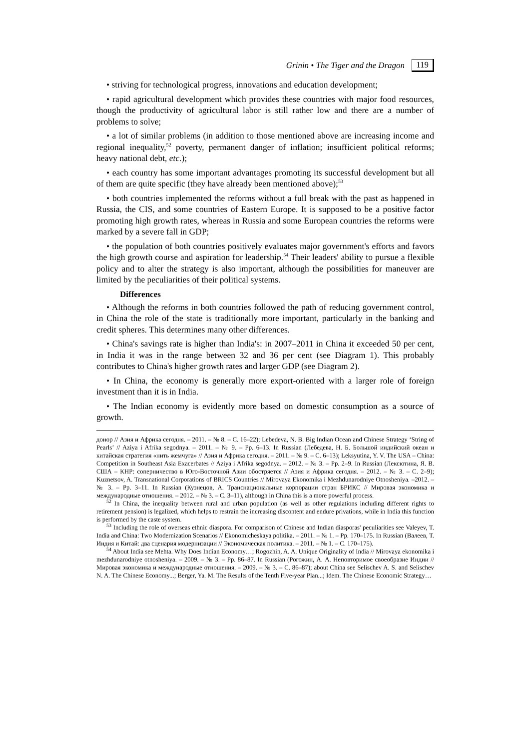Grinin • The Tiger and the Dragon 119
• striving for technological progress, innovations and education development;
• rapid agricultural development which provides these countries with major food resources, though the productivity of agricultural labor is still rather low and there are a number of problems to solve;
• a lot of similar problems (in addition to those mentioned above are increasing income and regional inequality,<sup>52</sup> poverty, permanent danger of inflation; insufficient political reforms; heavy national debt, etc.);
• each country has some important advantages promoting its successful development but all of them are quite specific (they have already been mentioned above);<sup>53</sup>
• both countries implemented the reforms without a full break with the past as happened in Russia, the CIS, and some countries of Eastern Europe. It is supposed to be a positive factor promoting high growth rates, whereas in Russia and some European countries the reforms were marked by a severe fall in GDP;
• the population of both countries positively evaluates major government's efforts and favors the high growth course and aspiration for leadership.<sup>54</sup> Their leaders' ability to pursue a flexible policy and to alter the strategy is also important, although the possibilities for maneuver are limited by the peculiarities of their political systems.
Differences
• Although the reforms in both countries followed the path of reducing government control, in China the role of the state is traditionally more important, particularly in the banking and credit spheres. This determines many other differences.
• China's savings rate is higher than India's: in 2007–2011 in China it exceeded 50 per cent, in India it was in the range between 32 and 36 per cent (see Diagram 1). This probably contributes to China's higher growth rates and larger GDP (see Diagram 2).
• In China, the economy is generally more export-oriented with a larger role of foreign investment than it is in India.
• The Indian economy is evidently more based on domestic consumption as a source of growth.
донор // Азия и Африка сегодня. – 2011. – № 8. – С. 16–22); Lebedeva, N. B. Big Indian Ocean and Chinese Strategy ‘String of Pearls’ // Aziya i Afrika segodnya. – 2011. – № 9. – Pp. 6–13. In Russian (Лебедева, Н. Б. Большой индийский океан и китайская стратегия «нить жемчуга» // Азия и Африка сегодня. – 2011. – № 9. – С. 6–13); Leksyutina, Y. V. The USA – China: Competition in Southeast Asia Exacerbates // Aziya i Afrika segodnya. – 2012. – № 3. – Pp. 2–9. In Russian (Лексютина, Я. В. США – КНР: соперничество в Юго-Восточной Азии обостряется // Азия и Африка сегодня. – 2012. – № 3. – С. 2–9); Kuznetsov, A. Transnational Corporations of BRICS Countries // Mirovaya Ekonomika i Mezhdunarodniye Otnosheniya. –2012. – № 3. – Pp. 3–11. In Russian (Кузнецов, А. Транснациональные корпорации стран БРИКС // Мировая экономика и международные отношения. – 2012. – № 3. – С. 3–11), although in China this is a more powerful process.
<sup>52</sup> In China, the inequality between rural and urban population (as well as other regulations including different rights to retirement pension) is legalized, which helps to restrain the increasing discontent and endure privations, while in India this function is performed by the caste system.
<sup>53</sup> Including the role of overseas ethnic diaspora. For comparison of Chinese and Indian diasporas' peculiarities see Valeyev, T. India and China: Two Modernization Scenarios // Ekonomicheskaya politika. – 2011. – № 1. – Pp. 170–175. In Russian (Валеев, Т. Индия и Китай: два сценария модернизации // Экономическая политика. – 2011. – № 1. – С. 170–175).
<sup>54</sup> About India see Mehta. Why Does Indian Economy…; Rogozhin, A. A. Unique Originality of India // Mirovaya ekonomika i mezhdunarodniye otnosheniya. – 2009. – № 3. – Pp. 86–87. In Russian (Рогожин, А. А. Неповторимое своеобразие Индии // Мировая экономика и международные отношения. – 2009. – № 3. – С. 86–87); about China see Selischev A. S. and Selischev N. A. The Chinese Economy...; Berger, Ya. M. The Results of the Tenth Five-year Plan...; Idem. The Chinese Economic Strategy…